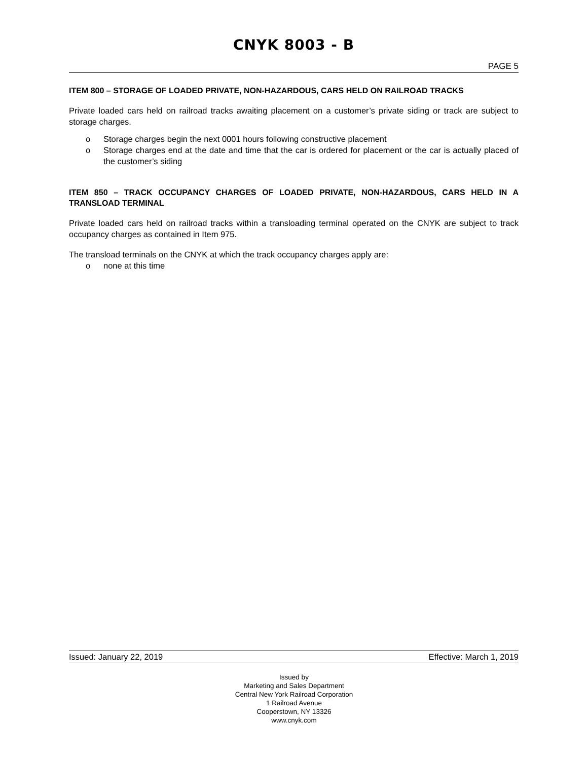CNYK 8003 - B
PAGE 5
ITEM 800 – STORAGE OF LOADED PRIVATE, NON-HAZARDOUS, CARS HELD ON RAILROAD TRACKS
Private loaded cars held on railroad tracks awaiting placement on a customer’s private siding or track are subject to storage charges.
o Storage charges begin the next 0001 hours following constructive placement
o Storage charges end at the date and time that the car is ordered for placement or the car is actually placed of the customer’s siding
ITEM 850 – TRACK OCCUPANCY CHARGES OF LOADED PRIVATE, NON-HAZARDOUS, CARS HELD IN A TRANSLOAD TERMINAL
Private loaded cars held on railroad tracks within a transloading terminal operated on the CNYK are subject to track occupancy charges as contained in Item 975.
The transload terminals on the CNYK at which the track occupancy charges apply are:
o none at this time
Issued: January 22, 2019 Effective: March 1, 2019
Issued by
Marketing and Sales Department
Central New York Railroad Corporation
1 Railroad Avenue
Cooperstown, NY 13326
www.cnyk.com